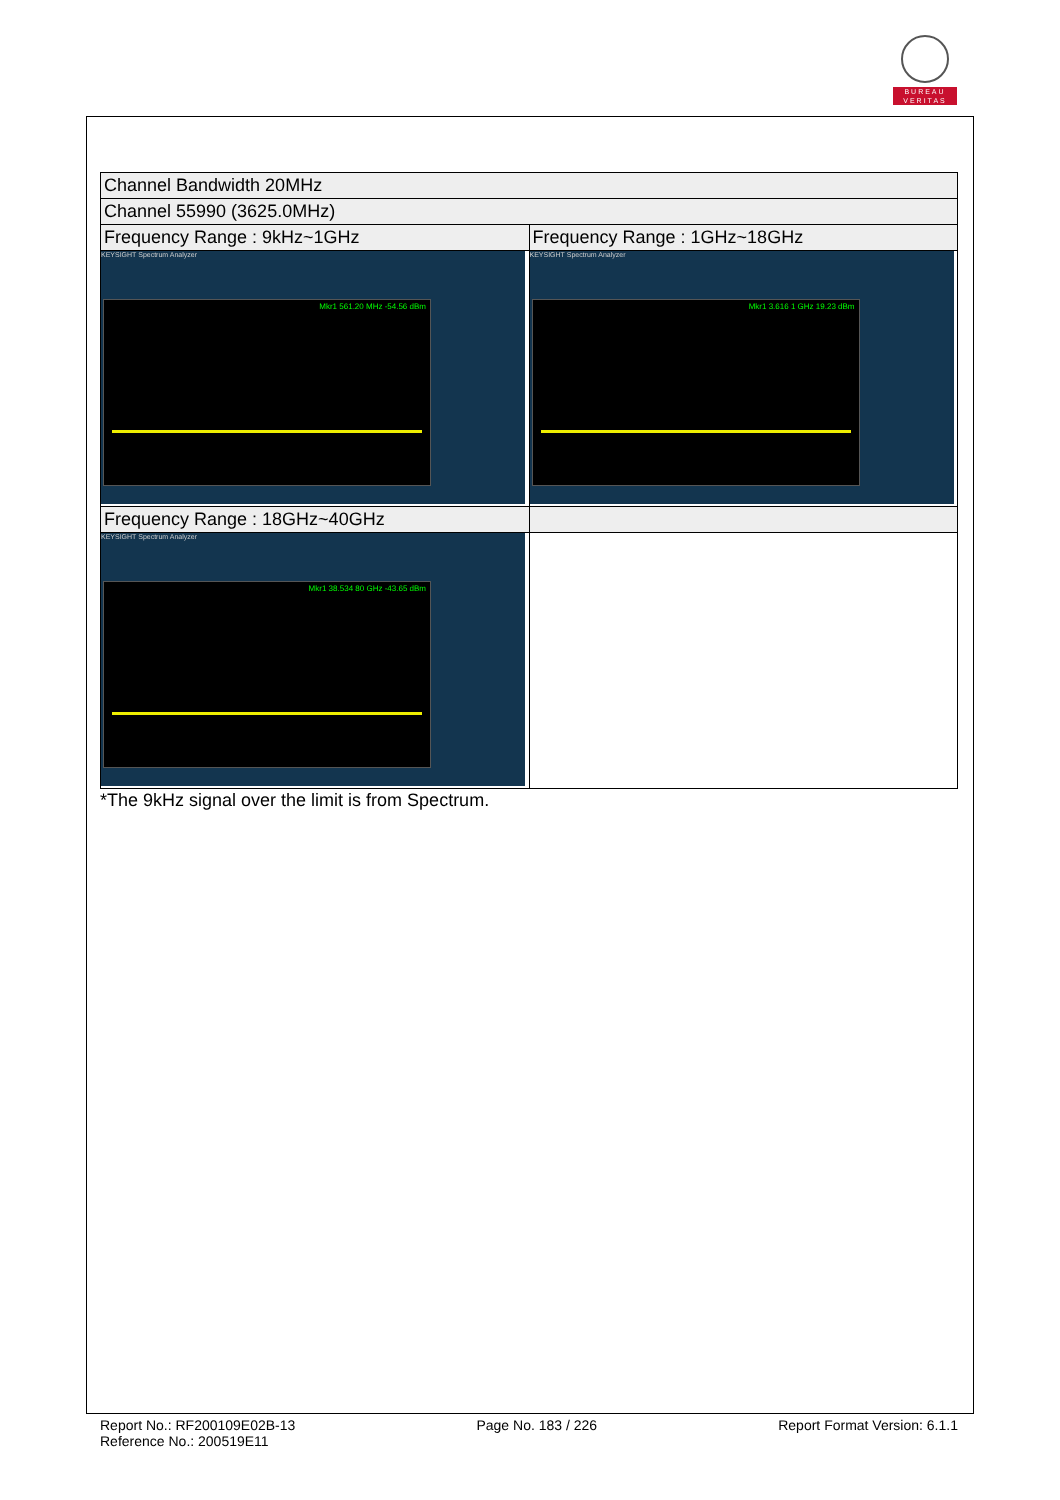BUREAU
VERITAS
| Channel Bandwidth 20MHz | |
| Channel 55990 (3625.0MHz) | |
| Frequency Range : 9kHz~1GHz | Frequency Range : 1GHz~18GHz |
| KEYSIGHT Spectrum Analyzer Mkr1 561.20 MHz -54.56 dBm | KEYSIGHT Spectrum Analyzer Mkr1 3.616 1 GHz 19.23 dBm |
| Frequency Range : 18GHz~40GHz | |
| KEYSIGHT Spectrum Analyzer Mkr1 38.534 80 GHz -43.65 dBm | |
*The 9kHz signal over the limit is from Spectrum.
Report No.: RF200109E02B-13
Reference No.: 200519E11
Page No. 183 / 226 Report Format Version: 6.1.1